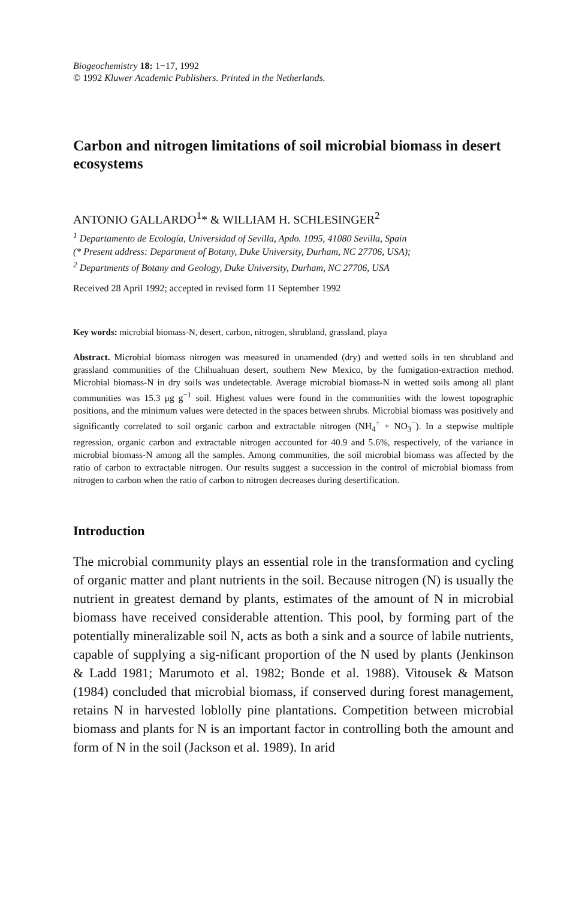Biogeochemistry 18: 1−17, 1992
© 1992 Kluwer Academic Publishers. Printed in the Netherlands.
Carbon and nitrogen limitations of soil microbial biomass in desert ecosystems
ANTONIO GALLARDO<sup>1</sup>* & WILLIAM H. SCHLESINGER<sup>2</sup>
<sup>1</sup> Departamento de Ecología, Universidad of Sevilla, Apdo. 1095, 41080 Sevilla, Spain
(* Present address: Department of Botany, Duke University, Durham, NC 27706, USA);
<sup>2</sup> Departments of Botany and Geology, Duke University, Durham, NC 27706, USA
Received 28 April 1992; accepted in revised form 11 September 1992
Key words: microbial biomass-N, desert, carbon, nitrogen, shrubland, grassland, playa
Abstract. Microbial biomass nitrogen was measured in unamended (dry) and wetted soils in ten shrubland and grassland communities of the Chihuahuan desert, southern New Mexico, by the fumigation-extraction method. Microbial biomass-N in dry soils was undetectable. Average microbial biomass-N in wetted soils among all plant communities was 15.3 μg g<sup>−1</sup> soil. Highest values were found in the communities with the lowest topographic positions, and the minimum values were detected in the spaces between shrubs. Microbial biomass was positively and significantly correlated to soil organic carbon and extractable nitrogen (NH<sub>4</sub><sup>+</sup> + NO<sub>3</sub><sup>−</sup>). In a stepwise multiple regression, organic carbon and extractable nitrogen accounted for 40.9 and 5.6%, respectively, of the variance in microbial biomass-N among all the samples. Among communities, the soil microbial biomass was affected by the ratio of carbon to extractable nitrogen. Our results suggest a succession in the control of microbial biomass from nitrogen to carbon when the ratio of carbon to nitrogen decreases during desertification.
Introduction
The microbial community plays an essential role in the transformation and cycling of organic matter and plant nutrients in the soil. Because nitrogen (N) is usually the nutrient in greatest demand by plants, estimates of the amount of N in microbial biomass have received considerable attention. This pool, by forming part of the potentially mineralizable soil N, acts as both a sink and a source of labile nutrients, capable of supplying a sig-nificant proportion of the N used by plants (Jenkinson & Ladd 1981; Marumoto et al. 1982; Bonde et al. 1988). Vitousek & Matson (1984) concluded that microbial biomass, if conserved during forest management, retains N in harvested loblolly pine plantations. Competition between microbial biomass and plants for N is an important factor in controlling both the amount and form of N in the soil (Jackson et al. 1989). In arid